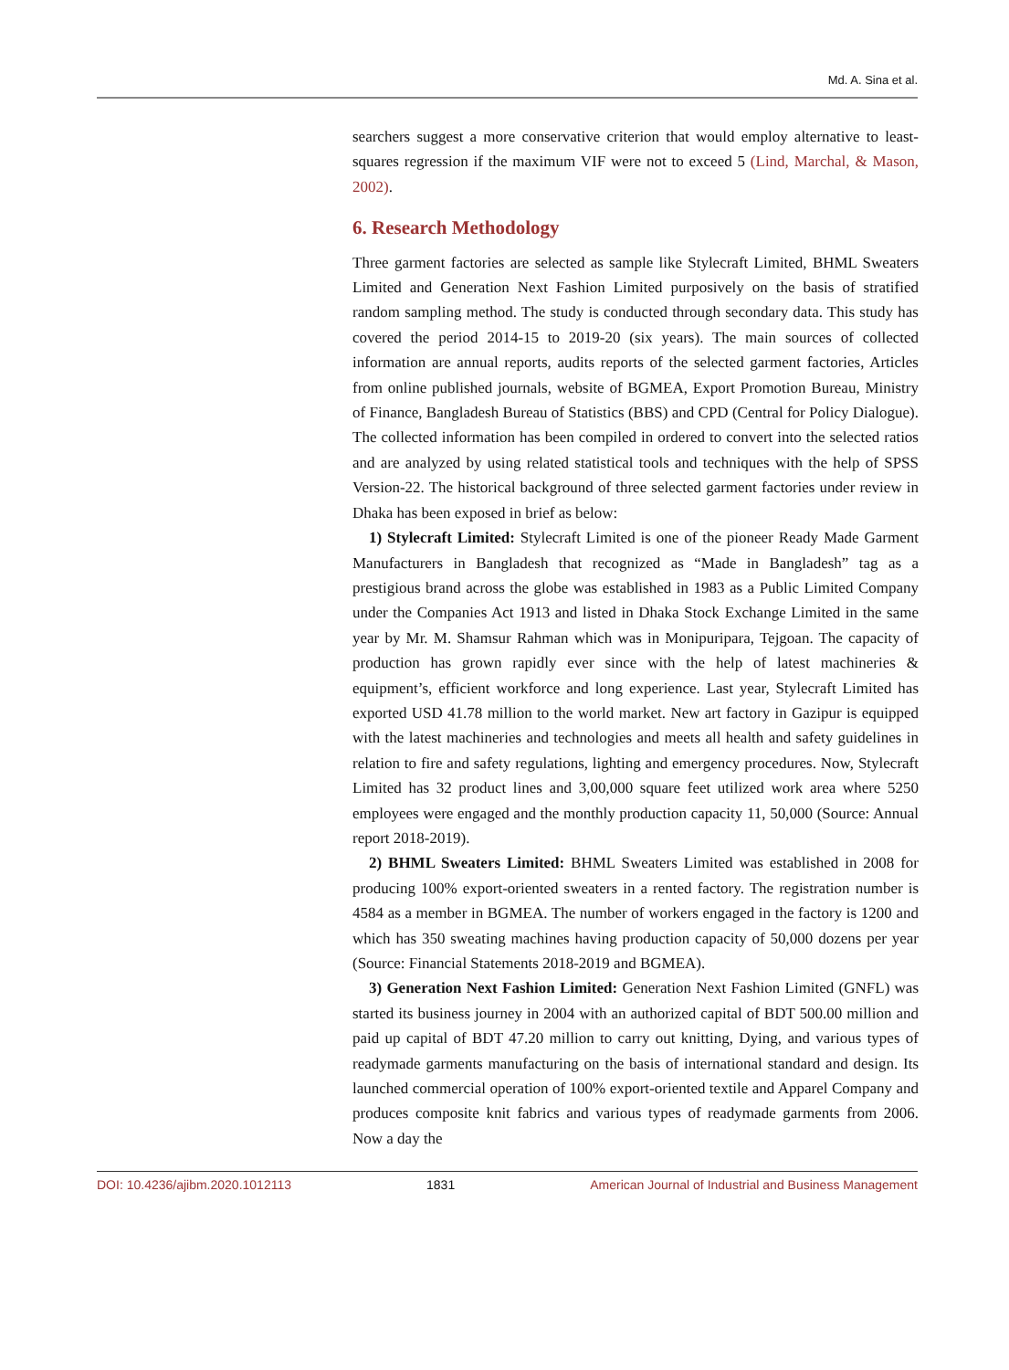Md. A. Sina et al.
searchers suggest a more conservative criterion that would employ alternative to least-squares regression if the maximum VIF were not to exceed 5 (Lind, Marchal, & Mason, 2002).
6. Research Methodology
Three garment factories are selected as sample like Stylecraft Limited, BHML Sweaters Limited and Generation Next Fashion Limited purposively on the basis of stratified random sampling method. The study is conducted through secondary data. This study has covered the period 2014-15 to 2019-20 (six years). The main sources of collected information are annual reports, audits reports of the selected garment factories, Articles from online published journals, website of BGMEA, Export Promotion Bureau, Ministry of Finance, Bangladesh Bureau of Statistics (BBS) and CPD (Central for Policy Dialogue). The collected information has been compiled in ordered to convert into the selected ratios and are analyzed by using related statistical tools and techniques with the help of SPSS Version-22. The historical background of three selected garment factories under review in Dhaka has been exposed in brief as below:
1) Stylecraft Limited: Stylecraft Limited is one of the pioneer Ready Made Garment Manufacturers in Bangladesh that recognized as “Made in Bangladesh” tag as a prestigious brand across the globe was established in 1983 as a Public Limited Company under the Companies Act 1913 and listed in Dhaka Stock Exchange Limited in the same year by Mr. M. Shamsur Rahman which was in Monipuripara, Tejgoan. The capacity of production has grown rapidly ever since with the help of latest machineries & equipment’s, efficient workforce and long experience. Last year, Stylecraft Limited has exported USD 41.78 million to the world market. New art factory in Gazipur is equipped with the latest machineries and technologies and meets all health and safety guidelines in relation to fire and safety regulations, lighting and emergency procedures. Now, Stylecraft Limited has 32 product lines and 3,00,000 square feet utilized work area where 5250 employees were engaged and the monthly production capacity 11, 50,000 (Source: Annual report 2018-2019).
2) BHML Sweaters Limited: BHML Sweaters Limited was established in 2008 for producing 100% export-oriented sweaters in a rented factory. The registration number is 4584 as a member in BGMEA. The number of workers engaged in the factory is 1200 and which has 350 sweating machines having production capacity of 50,000 dozens per year (Source: Financial Statements 2018-2019 and BGMEA).
3) Generation Next Fashion Limited: Generation Next Fashion Limited (GNFL) was started its business journey in 2004 with an authorized capital of BDT 500.00 million and paid up capital of BDT 47.20 million to carry out knitting, Dying, and various types of readymade garments manufacturing on the basis of international standard and design. Its launched commercial operation of 100% export-oriented textile and Apparel Company and produces composite knit fabrics and various types of readymade garments from 2006. Now a day the
DOI: 10.4236/ajibm.2020.1012113 1831 American Journal of Industrial and Business Management